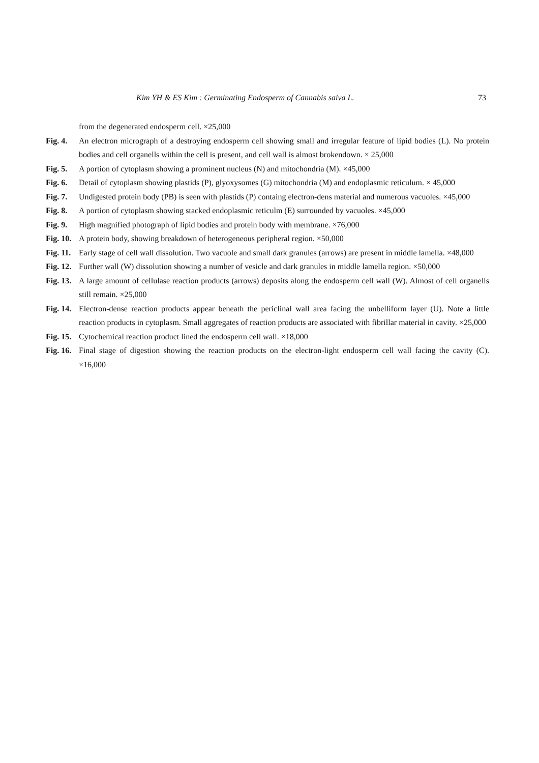Kim YH & ES Kim : Germinating Endosperm of Cannabis saiva L. 73
from the degenerated endosperm cell. ×25,000
Fig. 4. An electron micrograph of a destroying endosperm cell showing small and irregular feature of lipid bodies (L). No protein bodies and cell organells within the cell is present, and cell wall is almost brokendown. × 25,000
Fig. 5. A portion of cytoplasm showing a prominent nucleus (N) and mitochondria (M). ×45,000
Fig. 6. Detail of cytoplasm showing plastids (P), glyoxysomes (G) mitochondria (M) and endoplasmic reticulum. × 45,000
Fig. 7. Undigested protein body (PB) is seen with plastids (P) containg electron-dens material and numerous vacuoles. ×45,000
Fig. 8. A portion of cytoplasm showing stacked endoplasmic reticulm (E) surrounded by vacuoles. ×45,000
Fig. 9. High magnified photograph of lipid bodies and protein body with membrane. ×76,000
Fig. 10. A protein body, showing breakdown of heterogeneous peripheral region. ×50,000
Fig. 11. Early stage of cell wall dissolution. Two vacuole and small dark granules (arrows) are present in middle lamella. ×48,000
Fig. 12. Further wall (W) dissolution showing a number of vesicle and dark granules in middle lamella region. ×50,000
Fig. 13. A large amount of cellulase reaction products (arrows) deposits along the endosperm cell wall (W). Almost of cell organells still remain. ×25,000
Fig. 14. Electron-dense reaction products appear beneath the periclinal wall area facing the unbelliform layer (U). Note a little reaction products in cytoplasm. Small aggregates of reaction products are associated with fibrillar material in cavity. ×25,000
Fig. 15. Cytochemical reaction product lined the endosperm cell wall. ×18,000
Fig. 16. Final stage of digestion showing the reaction products on the electron-light endosperm cell wall facing the cavity (C). ×16,000